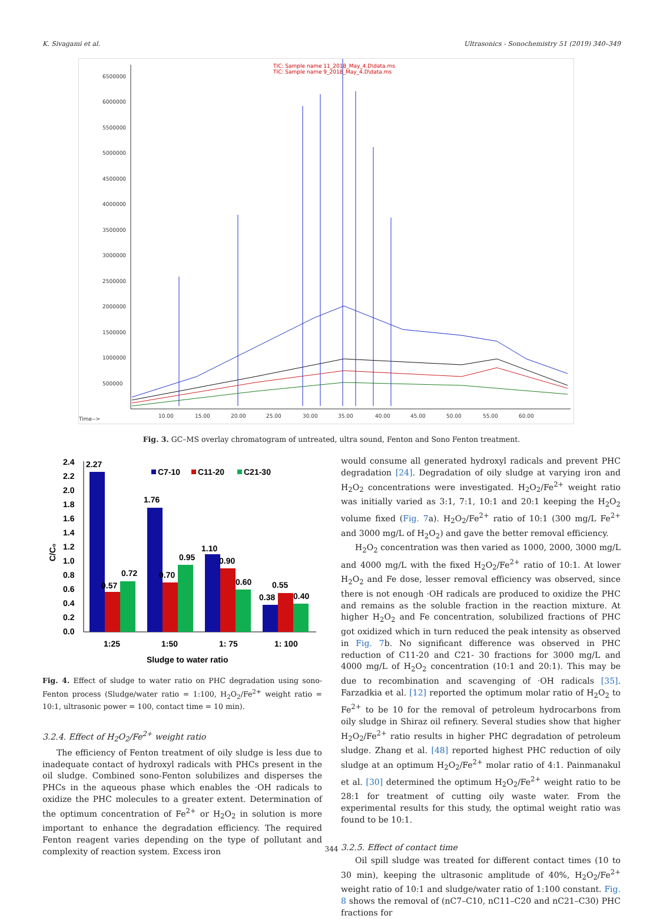K. Sivagami et al. Ultrasonics - Sonochemistry 51 (2019) 340–349
6500000
6000000
5500000
5000000
4500000
4000000
3500000
3000000
2500000
2000000
1500000
1000000
500000
10.00
15.00
20.00
25.00
30.00
35.00
40.00
45.00
50.00
55.00
60.00
Time-->
TIC: Sample name 11_2018_May_4.D\data.ms
TIC: Sample name 9_2018_May_4.D\data.ms
Fig. 3. GC–MS overlay chromatogram of untreated, ultra sound, Fenton and Sono Fenton treatment.
2.4
2.2
2.0
1.8
1.6
1.4
1.2
1.0
0.8
0.6
0.4
0.2
0.0
C/C₀
C7-10
C11-20
C21-30
2.27
0.57
0.72
1.76
0.70
0.95
1.10
0.90
0.60
0.38
0.55
0.40
1:25
1:50
1: 75
1: 100
Sludge to water ratio
Fig. 4. Effect of sludge to water ratio on PHC degradation using sono-Fenton process (Sludge/water ratio = 1:100, H<sub>2</sub>O<sub>2</sub>/Fe<sup>2+</sup> weight ratio = 10:1, ultrasonic power = 100, contact time = 10 min).
3.2.4. Effect of H<sub>2</sub>O<sub>2</sub>/Fe<sup>2+</sup> weight ratio
The efficiency of Fenton treatment of oily sludge is less due to inadequate contact of hydroxyl radicals with PHCs present in the oil sludge. Combined sono-Fenton solubilizes and disperses the PHCs in the aqueous phase which enables the ·OH radicals to oxidize the PHC molecules to a greater extent. Determination of the optimum concentration of Fe<sup>2+</sup> or H<sub>2</sub>O<sub>2</sub> in solution is more important to enhance the degradation efficiency. The required Fenton reagent varies depending on the type of pollutant and complexity of reaction system. Excess iron
would consume all generated hydroxyl radicals and prevent PHC degradation [24]. Degradation of oily sludge at varying iron and H<sub>2</sub>O<sub>2</sub> concentrations were investigated. H<sub>2</sub>O<sub>2</sub>/Fe<sup>2+</sup> weight ratio was initially varied as 3:1, 7:1, 10:1 and 20:1 keeping the H<sub>2</sub>O<sub>2</sub> volume fixed (Fig. 7a). H<sub>2</sub>O<sub>2</sub>/Fe<sup>2+</sup> ratio of 10:1 (300 mg/L Fe<sup>2+</sup> and 3000 mg/L of H<sub>2</sub>O<sub>2</sub>) and gave the better removal efficiency.
H<sub>2</sub>O<sub>2</sub> concentration was then varied as 1000, 2000, 3000 mg/L and 4000 mg/L with the fixed H<sub>2</sub>O<sub>2</sub>/Fe<sup>2+</sup> ratio of 10:1. At lower H<sub>2</sub>O<sub>2</sub> and Fe dose, lesser removal efficiency was observed, since there is not enough ·OH radicals are produced to oxidize the PHC and remains as the soluble fraction in the reaction mixture. At higher H<sub>2</sub>O<sub>2</sub> and Fe concentration, solubilized fractions of PHC got oxidized which in turn reduced the peak intensity as observed in Fig. 7b. No significant difference was observed in PHC reduction of C11-20 and C21- 30 fractions for 3000 mg/L and 4000 mg/L of H<sub>2</sub>O<sub>2</sub> concentration (10:1 and 20:1). This may be due to recombination and scavenging of ·OH radicals [35]. Farzadkia et al. [12] reported the optimum molar ratio of H<sub>2</sub>O<sub>2</sub> to Fe<sup>2+</sup> to be 10 for the removal of petroleum hydrocarbons from oily sludge in Shiraz oil refinery. Several studies show that higher H<sub>2</sub>O<sub>2</sub>/Fe<sup>2+</sup> ratio results in higher PHC degradation of petroleum sludge. Zhang et al. [48] reported highest PHC reduction of oily sludge at an optimum H<sub>2</sub>O<sub>2</sub>/Fe<sup>2+</sup> molar ratio of 4:1. Painmanakul et al. [30] determined the optimum H<sub>2</sub>O<sub>2</sub>/Fe<sup>2+</sup> weight ratio to be 28:1 for treatment of cutting oily waste water. From the experimental results for this study, the optimal weight ratio was found to be 10:1.
3.2.5. Effect of contact time
Oil spill sludge was treated for different contact times (10 to 30 min), keeping the ultrasonic amplitude of 40%, H<sub>2</sub>O<sub>2</sub>/Fe<sup>2+</sup> weight ratio of 10:1 and sludge/water ratio of 1:100 constant. Fig. 8 shows the removal of (nC7–C10, nC11–C20 and nC21–C30) PHC fractions for
344